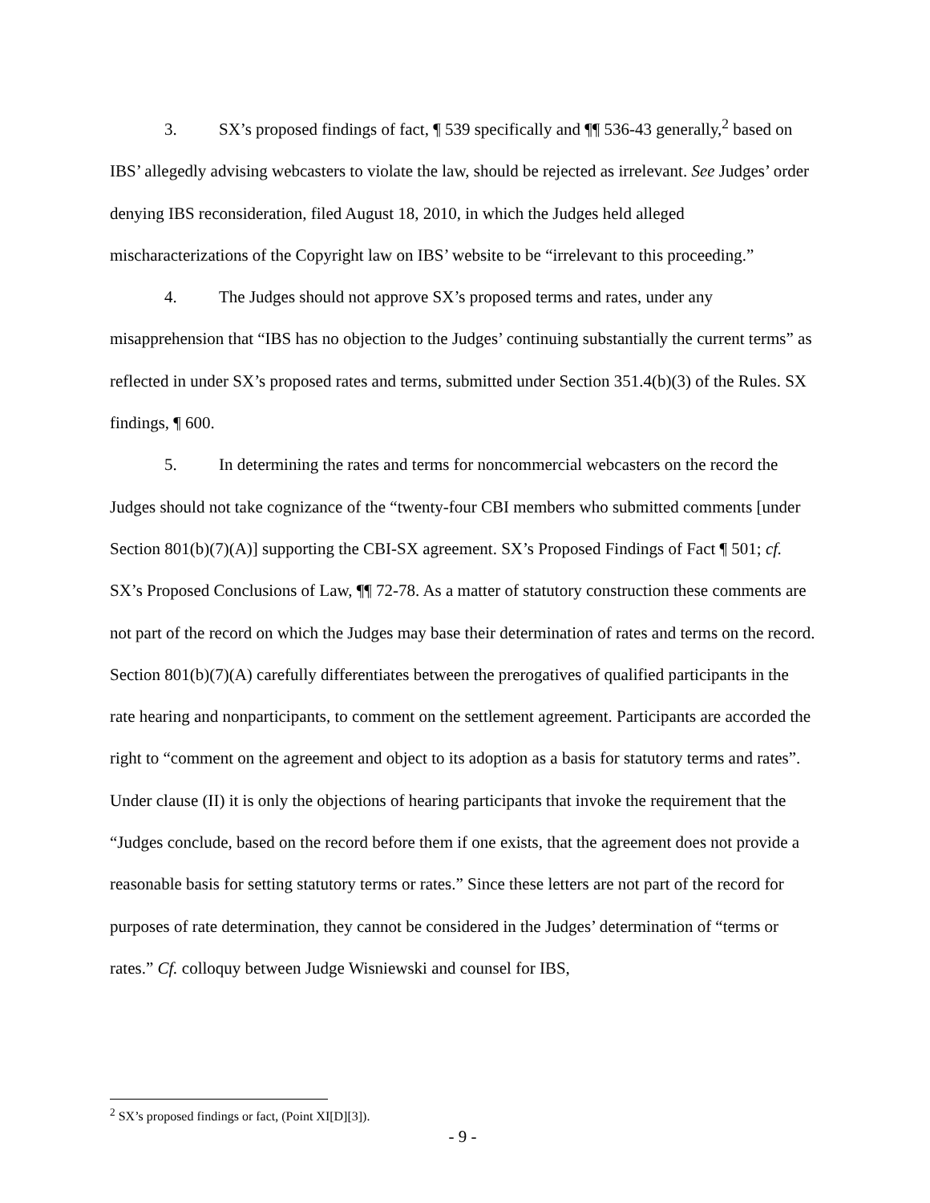3. SX’s proposed findings of fact, ¶ 539 specifically and ¶¶ 536-43 generally,<sup>2</sup> based on IBS’ allegedly advising webcasters to violate the law, should be rejected as irrelevant. See Judges’ order denying IBS reconsideration, filed August 18, 2010, in which the Judges held alleged mischaracterizations of the Copyright law on IBS’ website to be “irrelevant to this proceeding.”
4. The Judges should not approve SX’s proposed terms and rates, under any misapprehension that “IBS has no objection to the Judges’ continuing substantially the current terms” as reflected in under SX’s proposed rates and terms, submitted under Section 351.4(b)(3) of the Rules. SX findings, ¶ 600.
5. In determining the rates and terms for noncommercial webcasters on the record the Judges should not take cognizance of the “twenty-four CBI members who submitted comments [under Section 801(b)(7)(A)] supporting the CBI-SX agreement. SX’s Proposed Findings of Fact ¶ 501; cf. SX’s Proposed Conclusions of Law, ¶¶ 72-78. As a matter of statutory construction these comments are not part of the record on which the Judges may base their determination of rates and terms on the record. Section 801(b)(7)(A) carefully differentiates between the prerogatives of qualified participants in the rate hearing and nonparticipants, to comment on the settlement agreement. Participants are accorded the right to “comment on the agreement and object to its adoption as a basis for statutory terms and rates”. Under clause (II) it is only the objections of hearing participants that invoke the requirement that the “Judges conclude, based on the record before them if one exists, that the agreement does not provide a reasonable basis for setting statutory terms or rates.” Since these letters are not part of the record for purposes of rate determination, they cannot be considered in the Judges’ determination of “terms or rates.” Cf. colloquy between Judge Wisniewski and counsel for IBS,
<sup>2</sup> SX’s proposed findings or fact, (Point XI[D][3]).
- 9 -